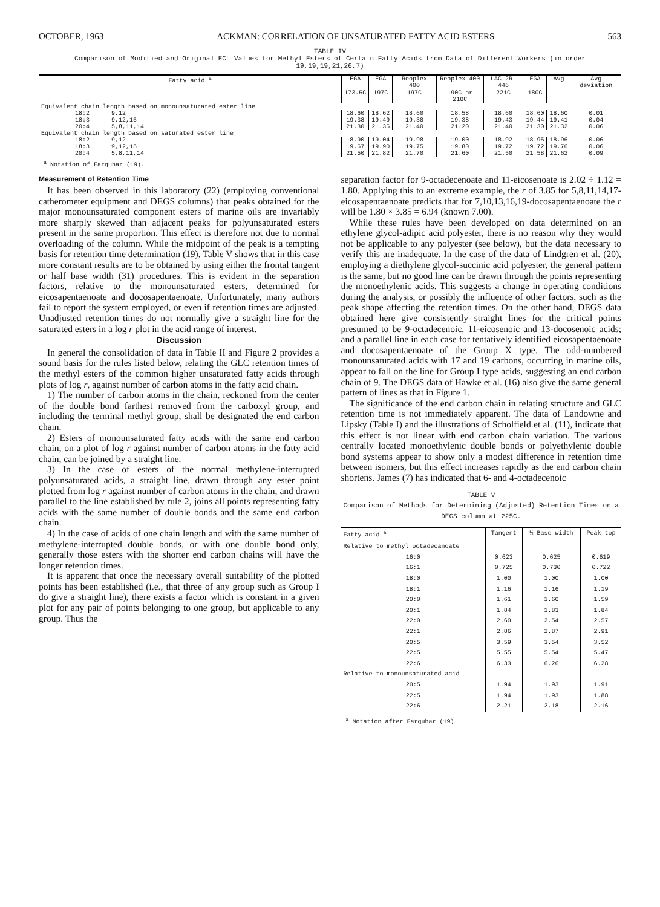OCTOBER, 1963 ACKMAN: CORRELATION OF UNSATURATED FATTY ACID ESTERS 563
TABLE IV
Comparison of Modified and Original ECL Values for Methyl Esters of Certain Fatty Acids from Data of Different Workers (in order 19,19,19,21,26,7)
| Fatty acid <sup>a</sup> | EGA | EGA | Reoplex 400 | Reoplex 400 | LAC-2R-446 | EGA | Avg | Avg deviation |
| --- | --- | --- | --- | --- | --- | --- | --- | --- |
| | 173.5C | 197C | 197C | 190C or 210C | 221C | 180C | | |
| Equivalent chain length based on monounsaturated ester line | | | | | | | | |
| 18:2 9,12 | 18.60 | 18.62 | 18.60 | 18.58 | 18.60 | 18.60 | 18.60 | 0.01 |
| 18:3 9,12,15 | 19.38 | 19.49 | 19.38 | 19.38 | 19.43 | 19.44 | 19.41 | 0.04 |
| 20:4 5,8,11,14 | 21.30 | 21.35 | 21.40 | 21.20 | 21.40 | 21.30 | 21.32 | 0.06 |
| Equivalent chain length based on saturated ester line | | | | | | | | |
| 18:2 9,12 | 18.90 | 19.04 | 19.98 | 19.00 | 18.92 | 18.95 | 18.96 | 0.06 |
| 18:3 9,12,15 | 19.67 | 19.90 | 19.75 | 19.80 | 19.72 | 19.72 | 19.76 | 0.06 |
| 20:4 5,8,11,14 | 21.50 | 21.82 | 21.70 | 21.60 | 21.50 | 21.58 | 21.62 | 0.09 |
<sup>a</sup> Notation of Farquhar (19).
Measurement of Retention Time
It has been observed in this laboratory (22) (employing conventional catherometer equipment and DEGS columns) that peaks obtained for the major monounsaturated component esters of marine oils are invariably more sharply skewed than adjacent peaks for polyunsaturated esters present in the same proportion. This effect is therefore not due to normal overloading of the column. While the midpoint of the peak is a tempting basis for retention time determination (19), Table V shows that in this case more constant results are to be obtained by using either the frontal tangent or half base width (31) procedures. This is evident in the separation factors, relative to the monounsaturated esters, determined for eicosapentaenoate and docosapentaenoate. Unfortunately, many authors fail to report the system employed, or even if retention times are adjusted. Unadjusted retention times do not normally give a straight line for the saturated esters in a log r plot in the acid range of interest.
Discussion
In general the consolidation of data in Table II and Figure 2 provides a sound basis for the rules listed below, relating the GLC retention times of the methyl esters of the common higher unsaturated fatty acids through plots of log r, against number of carbon atoms in the fatty acid chain.
1) The number of carbon atoms in the chain, reckoned from the center of the double bond farthest removed from the carboxyl group, and including the terminal methyl group, shall be designated the end carbon chain.
2) Esters of monounsaturated fatty acids with the same end carbon chain, on a plot of log r against number of carbon atoms in the fatty acid chain, can be joined by a straight line.
3) In the case of esters of the normal methylene-interrupted polyunsaturated acids, a straight line, drawn through any ester point plotted from log r against number of carbon atoms in the chain, and drawn parallel to the line established by rule 2, joins all points representing fatty acids with the same number of double bonds and the same end carbon chain.
4) In the case of acids of one chain length and with the same number of methylene-interrupted double bonds, or with one double bond only, generally those esters with the shorter end carbon chains will have the longer retention times.
It is apparent that once the necessary overall suitability of the plotted points has been established (i.e., that three of any group such as Group I do give a straight line), there exists a factor which is constant in a given plot for any pair of points belonging to one group, but applicable to any group. Thus the
separation factor for 9-octadecenoate and 11-eicosenoate is 2.02 ÷ 1.12 = 1.80. Applying this to an extreme example, the r of 3.85 for 5,8,11,14,17-eicosapentaenoate predicts that for 7,10,13,16,19-docosapentaenoate the r will be 1.80 × 3.85 = 6.94 (known 7.00).
While these rules have been developed on data determined on an ethylene glycol-adipic acid polyester, there is no reason why they would not be applicable to any polyester (see below), but the data necessary to verify this are inadequate. In the case of the data of Lindgren et al. (20), employing a diethylene glycol-succinic acid polyester, the general pattern is the same, but no good line can be drawn through the points representing the monoethylenic acids. This suggests a change in operating conditions during the analysis, or possibly the influence of other factors, such as the peak shape affecting the retention times. On the other hand, DEGS data obtained here give consistently straight lines for the critical points presumed to be 9-octadecenoic, 11-eicosenoic and 13-docosenoic acids; and a parallel line in each case for tentatively identified eicosapentaenoate and docosapentaenoate of the Group X type. The odd-numbered monounsaturated acids with 17 and 19 carbons, occurring in marine oils, appear to fall on the line for Group I type acids, suggesting an end carbon chain of 9. The DEGS data of Hawke et al. (16) also give the same general pattern of lines as that in Figure 1.
The significance of the end carbon chain in relating structure and GLC retention time is not immediately apparent. The data of Landowne and Lipsky (Table I) and the illustrations of Scholfield et al. (11), indicate that this effect is not linear with end carbon chain variation. The various centrally located monoethylenic double bonds or polyethylenic double bond systems appear to show only a modest difference in retention time between isomers, but this effect increases rapidly as the end carbon chain shortens. James (7) has indicated that 6- and 4-octadecenoic
TABLE V
Comparison of Methods for Determining (Adjusted) Retention Times on a DEGS column at 225C.
| Fatty acid <sup>a</sup> | Tangent | ½ Base width | Peak top |
| --- | --- | --- | --- |
| Relative to methyl octadecanoate | | | |
| 16:0 | 0.623 | 0.625 | 0.619 |
| 16:1 | 0.725 | 0.730 | 0.722 |
| 18:0 | 1.00 | 1.00 | 1.00 |
| 18:1 | 1.16 | 1.16 | 1.19 |
| 20:0 | 1.61 | 1.60 | 1.59 |
| 20:1 | 1.84 | 1.83 | 1.84 |
| 22:0 | 2.60 | 2.54 | 2.57 |
| 22:1 | 2.86 | 2.87 | 2.91 |
| 20:5 | 3.59 | 3.54 | 3.52 |
| 22:5 | 5.55 | 5.54 | 5.47 |
| 22:6 | 6.33 | 6.26 | 6.28 |
| Relative to monounsaturated acid | | | |
| 20:5 | 1.94 | 1.93 | 1.91 |
| 22:5 | 1.94 | 1.93 | 1.88 |
| 22:6 | 2.21 | 2.18 | 2.16 |
<sup>a</sup> Notation after Farquhar (19).